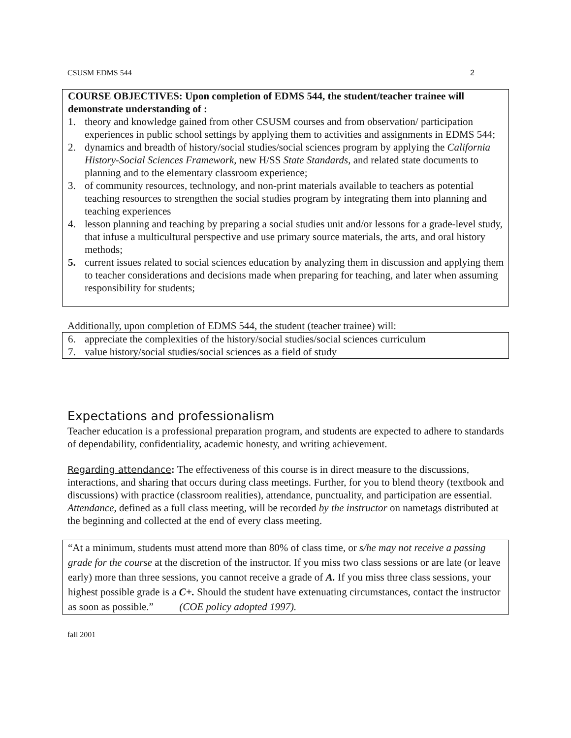CSUSM EDMS 544 2
COURSE OBJECTIVES: Upon completion of EDMS 544, the student/teacher trainee will demonstrate understanding of :
1. theory and knowledge gained from other CSUSM courses and from observation/ participation experiences in public school settings by applying them to activities and assignments in EDMS 544;
2. dynamics and breadth of history/social studies/social sciences program by applying the California History-Social Sciences Framework, new H/SS State Standards, and related state documents to planning and to the elementary classroom experience;
3. of community resources, technology, and non-print materials available to teachers as potential teaching resources to strengthen the social studies program by integrating them into planning and teaching experiences
4. lesson planning and teaching by preparing a social studies unit and/or lessons for a grade-level study, that infuse a multicultural perspective and use primary source materials, the arts, and oral history methods;
5. current issues related to social sciences education by analyzing them in discussion and applying them to teacher considerations and decisions made when preparing for teaching, and later when assuming responsibility for students;
Additionally, upon completion of EDMS 544, the student (teacher trainee) will:
6. appreciate the complexities of the history/social studies/social sciences curriculum
7. value history/social studies/social sciences as a field of study
Expectations and professionalism
Teacher education is a professional preparation program, and students are expected to adhere to standards of dependability, confidentiality, academic honesty, and writing achievement.
Regarding attendance: The effectiveness of this course is in direct measure to the discussions, interactions, and sharing that occurs during class meetings. Further, for you to blend theory (textbook and discussions) with practice (classroom realities), attendance, punctuality, and participation are essential. Attendance, defined as a full class meeting, will be recorded by the instructor on nametags distributed at the beginning and collected at the end of every class meeting.
“At a minimum, students must attend more than 80% of class time, or s/he may not receive a passing grade for the course at the discretion of the instructor. If you miss two class sessions or are late (or leave early) more than three sessions, you cannot receive a grade of A. If you miss three class sessions, your highest possible grade is a C+. Should the student have extenuating circumstances, contact the instructor as soon as possible.” (COE policy adopted 1997).
fall 2001